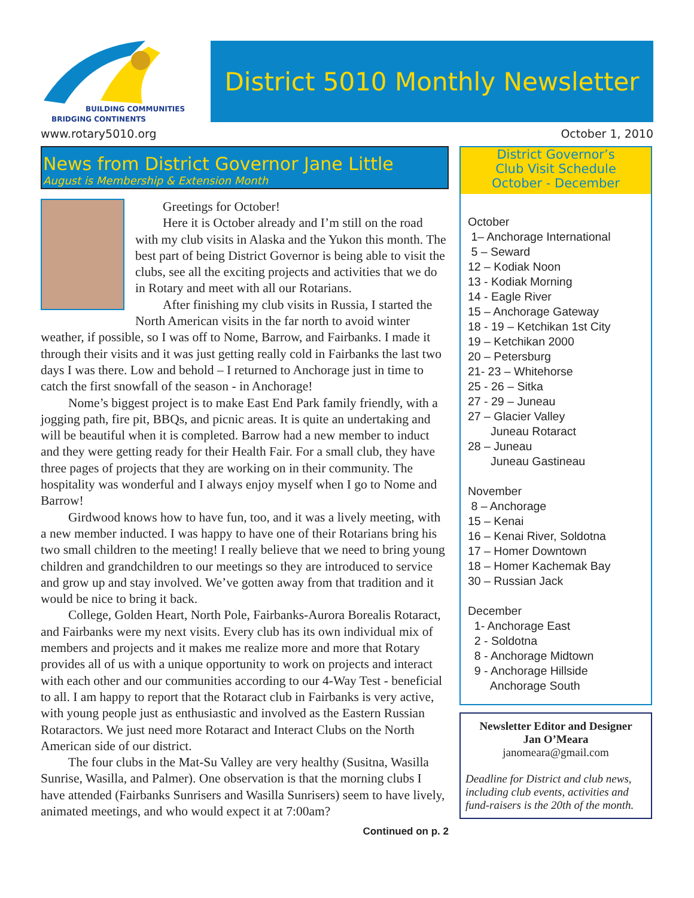BUILDING COMMUNITIES
BRIDGING CONTINENTS
District 5010 Monthly Newsletter
www.rotary5010.org October 1, 2010
News from District Governor Jane Little
August is Membership & Extension Month
Greetings for October!
Here it is October already and I’m still on the road with my club visits in Alaska and the Yukon this month. The best part of being District Governor is being able to visit the clubs, see all the exciting projects and activities that we do in Rotary and meet with all our Rotarians.
After finishing my club visits in Russia, I started the North American visits in the far north to avoid winter weather, if possible, so I was off to Nome, Barrow, and Fairbanks. I made it through their visits and it was just getting really cold in Fairbanks the last two days I was there. Low and behold – I returned to Anchorage just in time to catch the first snowfall of the season - in Anchorage!
Nome’s biggest project is to make East End Park family friendly, with a jogging path, fire pit, BBQs, and picnic areas. It is quite an undertaking and will be beautiful when it is completed. Barrow had a new member to induct and they were getting ready for their Health Fair. For a small club, they have three pages of projects that they are working on in their community. The hospitality was wonderful and I always enjoy myself when I go to Nome and Barrow!
Girdwood knows how to have fun, too, and it was a lively meeting, with a new member inducted. I was happy to have one of their Rotarians bring his two small children to the meeting! I really believe that we need to bring young children and grandchildren to our meetings so they are introduced to service and grow up and stay involved. We’ve gotten away from that tradition and it would be nice to bring it back.
College, Golden Heart, North Pole, Fairbanks-Aurora Borealis Rotaract, and Fairbanks were my next visits. Every club has its own individual mix of members and projects and it makes me realize more and more that Rotary provides all of us with a unique opportunity to work on projects and interact with each other and our communities according to our 4-Way Test - beneficial to all. I am happy to report that the Rotaract club in Fairbanks is very active, with young people just as enthusiastic and involved as the Eastern Russian Rotaractors. We just need more Rotaract and Interact Clubs on the North American side of our district.
The four clubs in the Mat-Su Valley are very healthy (Susitna, Wasilla Sunrise, Wasilla, and Palmer). One observation is that the morning clubs I have attended (Fairbanks Sunrisers and Wasilla Sunrisers) seem to have lively, animated meetings, and who would expect it at 7:00am?
Continued on p. 2
District Governor’s
Club Visit Schedule
October - December
October 1– Anchorage International 5 – Seward 12 – Kodiak Noon 13 - Kodiak Morning 14 - Eagle River 15 – Anchorage Gateway 18 - 19 – Ketchikan 1st City 19 – Ketchikan 2000 20 – Petersburg 21- 23 – Whitehorse 25 - 26 – Sitka 27 - 29 – Juneau 27 – Glacier Valley Juneau Rotaract 28 – Juneau Juneau Gastineau November 8 – Anchorage 15 – Kenai 16 – Kenai River, Soldotna 17 – Homer Downtown 18 – Homer Kachemak Bay 30 – Russian Jack December 1- Anchorage East 2 - Soldotna 8 - Anchorage Midtown 9 - Anchorage Hillside Anchorage South
Newsletter Editor and Designer
Jan O’Meara
janomeara@gmail.com
Deadline for District and club news, including club events, activities and fund-raisers is the 20th of the month.